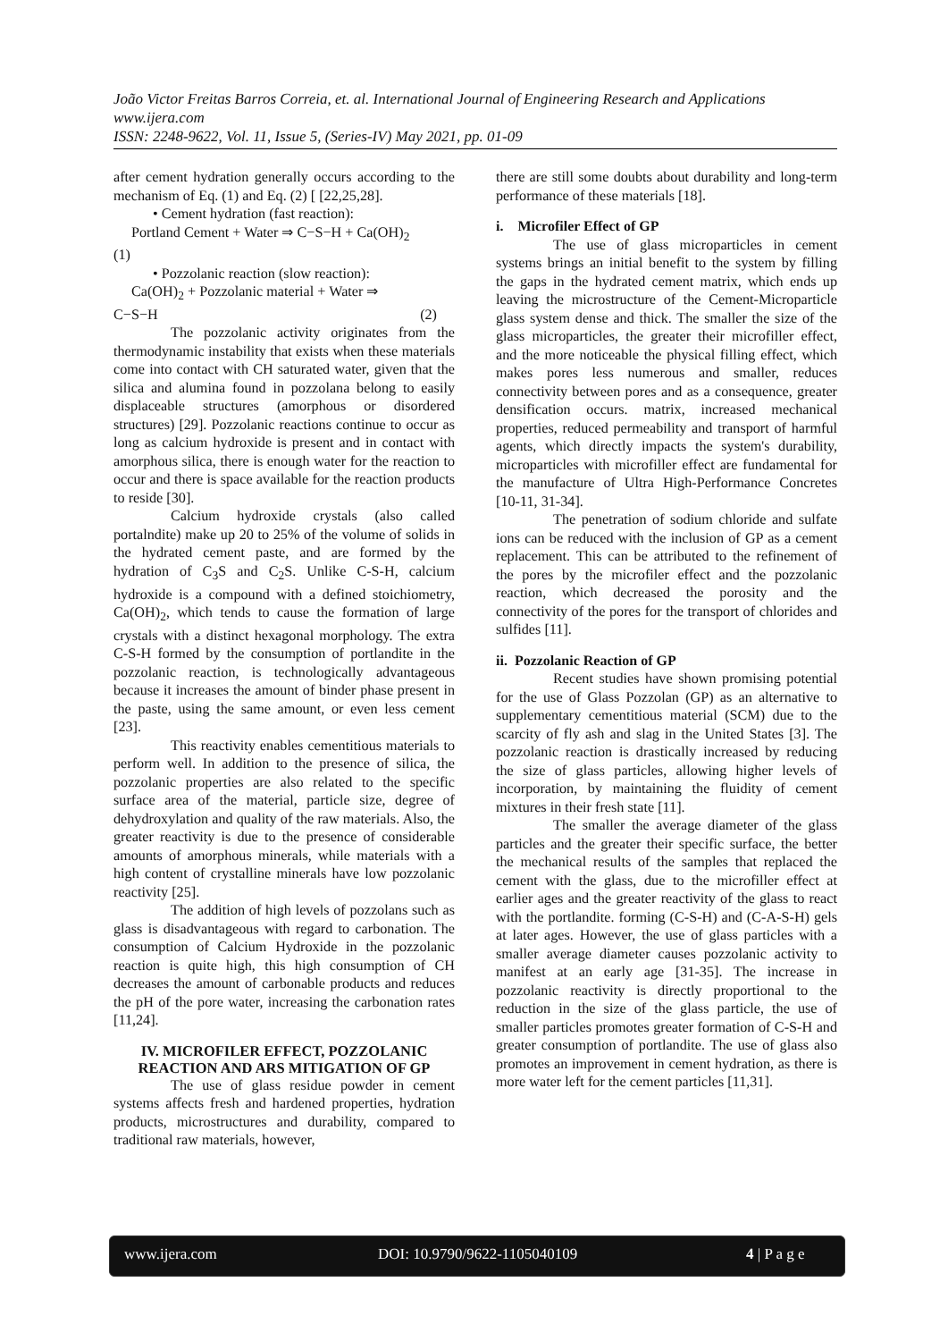João Victor Freitas Barros Correia, et. al. International Journal of Engineering Research and Applications
www.ijera.com
ISSN: 2248-9622, Vol. 11, Issue 5, (Series-IV) May 2021, pp. 01-09
after cement hydration generally occurs according to the mechanism of Eq. (1) and Eq. (2) [ [22,25,28].
• Cement hydration (fast reaction):
Portland Cement + Water ⇒ C−S−H + Ca(OH)<sub>2</sub>
(1)
• Pozzolanic reaction (slow reaction):
Ca(OH)<sub>2</sub> + Pozzolanic material + Water ⇒
C−S−H (2)
The pozzolanic activity originates from the thermodynamic instability that exists when these materials come into contact with CH saturated water, given that the silica and alumina found in pozzolana belong to easily displaceable structures (amorphous or disordered structures) [29]. Pozzolanic reactions continue to occur as long as calcium hydroxide is present and in contact with amorphous silica, there is enough water for the reaction to occur and there is space available for the reaction products to reside [30].
Calcium hydroxide crystals (also called portalndite) make up 20 to 25% of the volume of solids in the hydrated cement paste, and are formed by the hydration of C<sub>3</sub>S and C<sub>2</sub>S. Unlike C-S-H, calcium hydroxide is a compound with a defined stoichiometry, Ca(OH)<sub>2</sub>, which tends to cause the formation of large crystals with a distinct hexagonal morphology. The extra C-S-H formed by the consumption of portlandite in the pozzolanic reaction, is technologically advantageous because it increases the amount of binder phase present in the paste, using the same amount, or even less cement [23].
This reactivity enables cementitious materials to perform well. In addition to the presence of silica, the pozzolanic properties are also related to the specific surface area of the material, particle size, degree of dehydroxylation and quality of the raw materials. Also, the greater reactivity is due to the presence of considerable amounts of amorphous minerals, while materials with a high content of crystalline minerals have low pozzolanic reactivity [25].
The addition of high levels of pozzolans such as glass is disadvantageous with regard to carbonation. The consumption of Calcium Hydroxide in the pozzolanic reaction is quite high, this high consumption of CH decreases the amount of carbonable products and reduces the pH of the pore water, increasing the carbonation rates [11,24].
IV. MICROFILER EFFECT, POZZOLANIC REACTION AND ARS MITIGATION OF GP
The use of glass residue powder in cement systems affects fresh and hardened properties, hydration products, microstructures and durability, compared to traditional raw materials, however,
there are still some doubts about durability and long-term performance of these materials [18].
i. Microfiler Effect of GP
The use of glass microparticles in cement systems brings an initial benefit to the system by filling the gaps in the hydrated cement matrix, which ends up leaving the microstructure of the Cement-Microparticle glass system dense and thick. The smaller the size of the glass microparticles, the greater their microfiller effect, and the more noticeable the physical filling effect, which makes pores less numerous and smaller, reduces connectivity between pores and as a consequence, greater densification occurs. matrix, increased mechanical properties, reduced permeability and transport of harmful agents, which directly impacts the system's durability, microparticles with microfiller effect are fundamental for the manufacture of Ultra High-Performance Concretes [10-11, 31-34].
The penetration of sodium chloride and sulfate ions can be reduced with the inclusion of GP as a cement replacement. This can be attributed to the refinement of the pores by the microfiler effect and the pozzolanic reaction, which decreased the porosity and the connectivity of the pores for the transport of chlorides and sulfides [11].
ii. Pozzolanic Reaction of GP
Recent studies have shown promising potential for the use of Glass Pozzolan (GP) as an alternative to supplementary cementitious material (SCM) due to the scarcity of fly ash and slag in the United States [3]. The pozzolanic reaction is drastically increased by reducing the size of glass particles, allowing higher levels of incorporation, by maintaining the fluidity of cement mixtures in their fresh state [11].
The smaller the average diameter of the glass particles and the greater their specific surface, the better the mechanical results of the samples that replaced the cement with the glass, due to the microfiller effect at earlier ages and the greater reactivity of the glass to react with the portlandite. forming (C-S-H) and (C-A-S-H) gels at later ages. However, the use of glass particles with a smaller average diameter causes pozzolanic activity to manifest at an early age [31-35]. The increase in pozzolanic reactivity is directly proportional to the reduction in the size of the glass particle, the use of smaller particles promotes greater formation of C-S-H and greater consumption of portlandite. The use of glass also promotes an improvement in cement hydration, as there is more water left for the cement particles [11,31].
www.ijera.com DOI: 10.9790/9622-1105040109 4 | P a g e